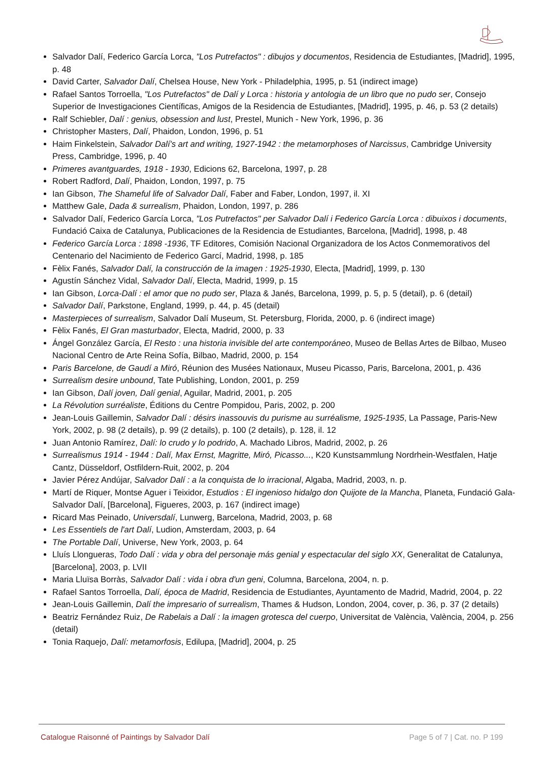Salvador Dalí, Federico García Lorca, "Los Putrefactos" : dibujos y documentos, Residencia de Estudiantes, [Madrid], 1995, p. 48
David Carter, Salvador Dalí, Chelsea House, New York - Philadelphia, 1995, p. 51 (indirect image)
Rafael Santos Torroella, "Los Putrefactos" de Dalí y Lorca : historia y antologia de un libro que no pudo ser, Consejo Superior de Investigaciones Científicas, Amigos de la Residencia de Estudiantes, [Madrid], 1995, p. 46, p. 53 (2 details)
Ralf Schiebler, Dalí : genius, obsession and lust, Prestel, Munich - New York, 1996, p. 36
Christopher Masters, Dalí, Phaidon, London, 1996, p. 51
Haim Finkelstein, Salvador Dalí's art and writing, 1927-1942 : the metamorphoses of Narcissus, Cambridge University Press, Cambridge, 1996, p. 40
Primeres avantguardes, 1918 - 1930, Edicions 62, Barcelona, 1997, p. 28
Robert Radford, Dalí, Phaidon, London, 1997, p. 75
Ian Gibson, The Shameful life of Salvador Dalí, Faber and Faber, London, 1997, il. XI
Matthew Gale, Dada & surrealism, Phaidon, London, 1997, p. 286
Salvador Dalí, Federico García Lorca, "Los Putrefactos" per Salvador Dalí i Federico García Lorca : dibuixos i documents, Fundació Caixa de Catalunya, Publicaciones de la Residencia de Estudiantes, Barcelona, [Madrid], 1998, p. 48
Federico García Lorca : 1898 -1936, TF Editores, Comisión Nacional Organizadora de los Actos Conmemorativos del Centenario del Nacimiento de Federico Garcí, Madrid, 1998, p. 185
Fèlix Fanés, Salvador Dalí, la construcción de la imagen : 1925-1930, Electa, [Madrid], 1999, p. 130
Agustín Sánchez Vidal, Salvador Dalí, Electa, Madrid, 1999, p. 15
Ian Gibson, Lorca-Dalí : el amor que no pudo ser, Plaza & Janés, Barcelona, 1999, p. 5, p. 5 (detail), p. 6 (detail)
Salvador Dalí, Parkstone, England, 1999, p. 44, p. 45 (detail)
Masterpieces of surrealism, Salvador Dalí Museum, St. Petersburg, Florida, 2000, p. 6 (indirect image)
Fèlix Fanés, El Gran masturbador, Electa, Madrid, 2000, p. 33
Ángel González García, El Resto : una historia invisible del arte contemporáneo, Museo de Bellas Artes de Bilbao, Museo Nacional Centro de Arte Reina Sofía, Bilbao, Madrid, 2000, p. 154
Paris Barcelone, de Gaudí a Miró, Réunion des Musées Nationaux, Museu Picasso, Paris, Barcelona, 2001, p. 436
Surrealism desire unbound, Tate Publishing, London, 2001, p. 259
Ian Gibson, Dalí joven, Dalí genial, Aguilar, Madrid, 2001, p. 205
La Révolution surréaliste, Éditions du Centre Pompidou, Paris, 2002, p. 200
Jean-Louis Gaillemin, Salvador Dalí : désirs inassouvis du purisme au surréalisme, 1925-1935, La Passage, Paris-New York, 2002, p. 98 (2 details), p. 99 (2 details), p. 100 (2 details), p. 128, il. 12
Juan Antonio Ramírez, Dalí: lo crudo y lo podrido, A. Machado Libros, Madrid, 2002, p. 26
Surrealismus 1914 - 1944 : Dalí, Max Ernst, Magritte, Miró, Picasso..., K20 Kunstsammlung Nordrhein-Westfalen, Hatje Cantz, Düsseldorf, Ostfildern-Ruit, 2002, p. 204
Javier Pérez Andújar, Salvador Dalí : a la conquista de lo irracional, Algaba, Madrid, 2003, n. p.
Martí de Riquer, Montse Aguer i Teixidor, Estudios : El ingenioso hidalgo don Quijote de la Mancha, Planeta, Fundació Gala-Salvador Dalí, [Barcelona], Figueres, 2003, p. 167 (indirect image)
Ricard Mas Peinado, Universdalí, Lunwerg, Barcelona, Madrid, 2003, p. 68
Les Essentiels de l'art Dalí, Ludion, Amsterdam, 2003, p. 64
The Portable Dalí, Universe, New York, 2003, p. 64
Lluís Llongueras, Todo Dalí : vida y obra del personaje más genial y espectacular del siglo XX, Generalitat de Catalunya, [Barcelona], 2003, p. LVII
Maria Lluïsa Borràs, Salvador Dalí : vida i obra d'un geni, Columna, Barcelona, 2004, n. p.
Rafael Santos Torroella, Dalí, época de Madrid, Residencia de Estudiantes, Ayuntamento de Madrid, Madrid, 2004, p. 22
Jean-Louis Gaillemin, Dalí the impresario of surrealism, Thames & Hudson, London, 2004, cover, p. 36, p. 37 (2 details)
Beatriz Fernández Ruiz, De Rabelais a Dalí : la imagen grotesca del cuerpo, Universitat de València, València, 2004, p. 256 (detail)
Tonia Raquejo, Dalí: metamorfosis, Edilupa, [Madrid], 2004, p. 25
Catalogue Raisonné of Paintings by Salvador Dalí Page 5 of 7 | Cat. no. P 199